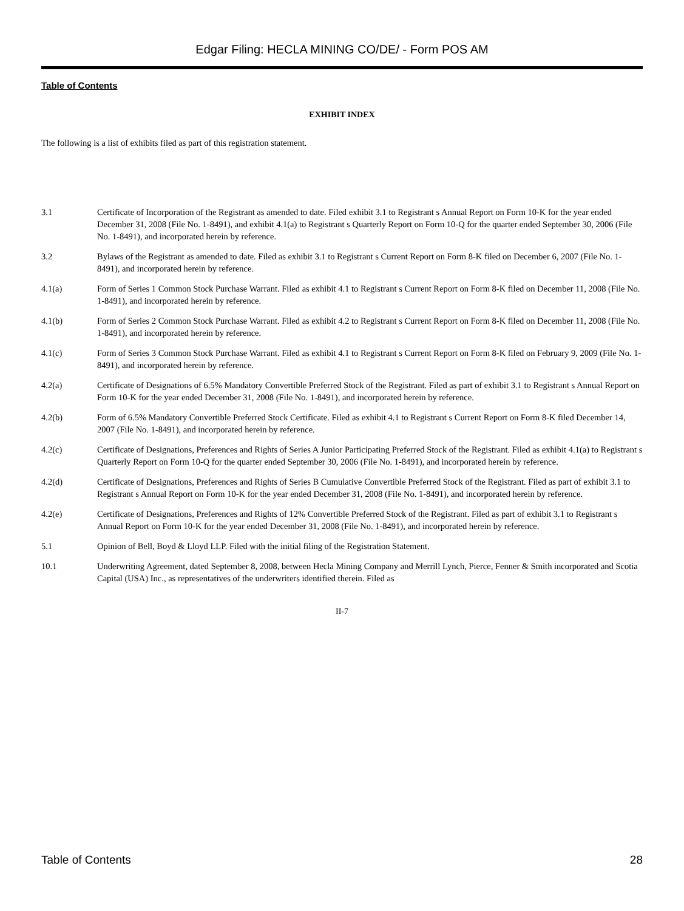Edgar Filing: HECLA MINING CO/DE/ - Form POS AM
Table of Contents
EXHIBIT INDEX
The following is a list of exhibits filed as part of this registration statement.
| 3.1 | Certificate of Incorporation of the Registrant as amended to date. Filed exhibit 3.1 to Registrant s Annual Report on Form 10-K for the year ended December 31, 2008 (File No. 1-8491), and exhibit 4.1(a) to Registrant s Quarterly Report on Form 10-Q for the quarter ended September 30, 2006 (File No. 1-8491), and incorporated herein by reference. |
| 3.2 | Bylaws of the Registrant as amended to date. Filed as exhibit 3.1 to Registrant s Current Report on Form 8-K filed on December 6, 2007 (File No. 1-8491), and incorporated herein by reference. |
| 4.1(a) | Form of Series 1 Common Stock Purchase Warrant. Filed as exhibit 4.1 to Registrant s Current Report on Form 8-K filed on December 11, 2008 (File No. 1-8491), and incorporated herein by reference. |
| 4.1(b) | Form of Series 2 Common Stock Purchase Warrant. Filed as exhibit 4.2 to Registrant s Current Report on Form 8-K filed on December 11, 2008 (File No. 1-8491), and incorporated herein by reference. |
| 4.1(c) | Form of Series 3 Common Stock Purchase Warrant. Filed as exhibit 4.1 to Registrant s Current Report on Form 8-K filed on February 9, 2009 (File No. 1-8491), and incorporated herein by reference. |
| 4.2(a) | Certificate of Designations of 6.5% Mandatory Convertible Preferred Stock of the Registrant. Filed as part of exhibit 3.1 to Registrant s Annual Report on Form 10-K for the year ended December 31, 2008 (File No. 1-8491), and incorporated herein by reference. |
| 4.2(b) | Form of 6.5% Mandatory Convertible Preferred Stock Certificate. Filed as exhibit 4.1 to Registrant s Current Report on Form 8-K filed December 14, 2007 (File No. 1-8491), and incorporated herein by reference. |
| 4.2(c) | Certificate of Designations, Preferences and Rights of Series A Junior Participating Preferred Stock of the Registrant. Filed as exhibit 4.1(a) to Registrant s Quarterly Report on Form 10-Q for the quarter ended September 30, 2006 (File No. 1-8491), and incorporated herein by reference. |
| 4.2(d) | Certificate of Designations, Preferences and Rights of Series B Cumulative Convertible Preferred Stock of the Registrant. Filed as part of exhibit 3.1 to Registrant s Annual Report on Form 10-K for the year ended December 31, 2008 (File No. 1-8491), and incorporated herein by reference. |
| 4.2(e) | Certificate of Designations, Preferences and Rights of 12% Convertible Preferred Stock of the Registrant. Filed as part of exhibit 3.1 to Registrant s Annual Report on Form 10-K for the year ended December 31, 2008 (File No. 1-8491), and incorporated herein by reference. |
| 5.1 | Opinion of Bell, Boyd & Lloyd LLP. Filed with the initial filing of the Registration Statement. |
| 10.1 | Underwriting Agreement, dated September 8, 2008, between Hecla Mining Company and Merrill Lynch, Pierce, Fenner & Smith incorporated and Scotia Capital (USA) Inc., as representatives of the underwriters identified therein. Filed as |
II-7
Table of Contents 28